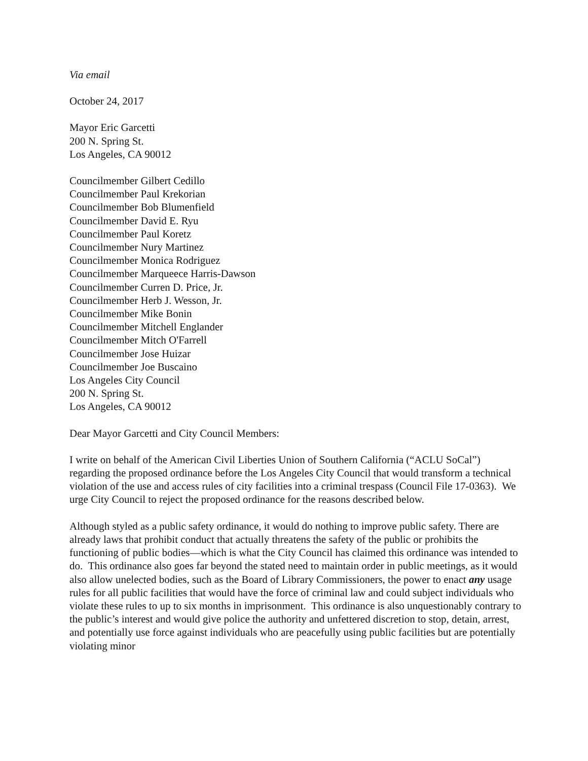Via email
October 24, 2017
Mayor Eric Garcetti
200 N. Spring St.
Los Angeles, CA 90012
Councilmember Gilbert Cedillo
Councilmember Paul Krekorian
Councilmember Bob Blumenfield
Councilmember David E. Ryu
Councilmember Paul Koretz
Councilmember Nury Martinez
Councilmember Monica Rodriguez
Councilmember Marqueece Harris-Dawson
Councilmember Curren D. Price, Jr.
Councilmember Herb J. Wesson, Jr.
Councilmember Mike Bonin
Councilmember Mitchell Englander
Councilmember Mitch O'Farrell
Councilmember Jose Huizar
Councilmember Joe Buscaino
Los Angeles City Council
200 N. Spring St.
Los Angeles, CA 90012
Dear Mayor Garcetti and City Council Members:
I write on behalf of the American Civil Liberties Union of Southern California (“ACLU SoCal”) regarding the proposed ordinance before the Los Angeles City Council that would transform a technical violation of the use and access rules of city facilities into a criminal trespass (Council File 17-0363). We urge City Council to reject the proposed ordinance for the reasons described below.
Although styled as a public safety ordinance, it would do nothing to improve public safety. There are already laws that prohibit conduct that actually threatens the safety of the public or prohibits the functioning of public bodies—which is what the City Council has claimed this ordinance was intended to do. This ordinance also goes far beyond the stated need to maintain order in public meetings, as it would also allow unelected bodies, such as the Board of Library Commissioners, the power to enact any usage rules for all public facilities that would have the force of criminal law and could subject individuals who violate these rules to up to six months in imprisonment. This ordinance is also unquestionably contrary to the public’s interest and would give police the authority and unfettered discretion to stop, detain, arrest, and potentially use force against individuals who are peacefully using public facilities but are potentially violating minor